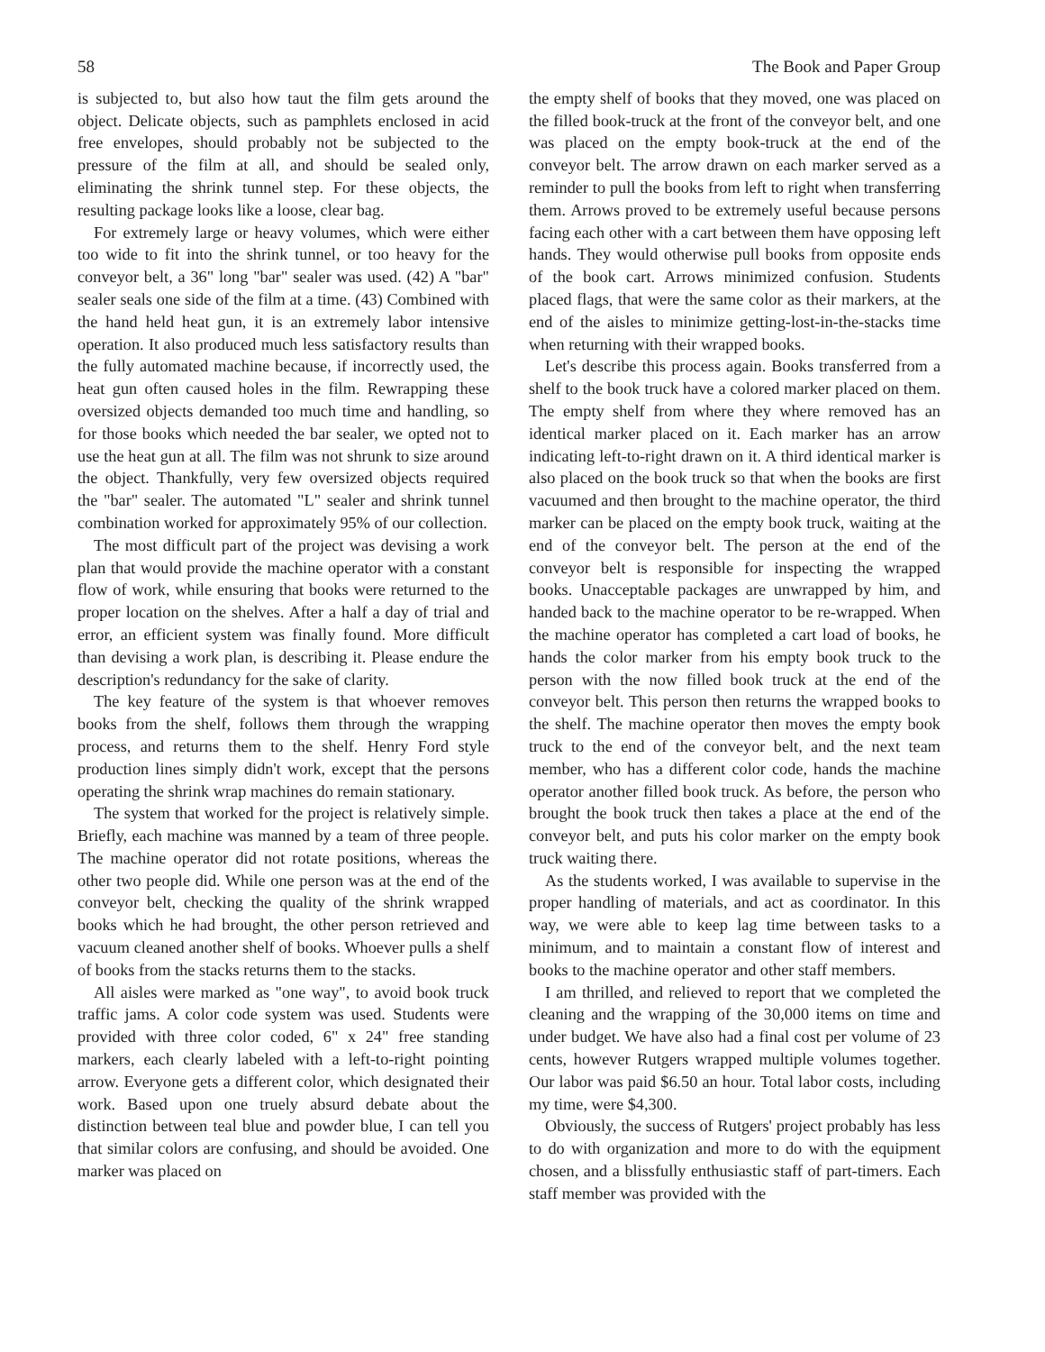58 The Book and Paper Group
is subjected to, but also how taut the film gets around the object. Delicate objects, such as pamphlets enclosed in acid free envelopes, should probably not be subjected to the pressure of the film at all, and should be sealed only, eliminating the shrink tunnel step. For these objects, the resulting package looks like a loose, clear bag.
For extremely large or heavy volumes, which were either too wide to fit into the shrink tunnel, or too heavy for the conveyor belt, a 36" long "bar" sealer was used. (42) A "bar" sealer seals one side of the film at a time. (43) Combined with the hand held heat gun, it is an extremely labor intensive operation. It also produced much less satisfactory results than the fully automated machine because, if incorrectly used, the heat gun often caused holes in the film. Rewrapping these oversized objects demanded too much time and handling, so for those books which needed the bar sealer, we opted not to use the heat gun at all. The film was not shrunk to size around the object. Thankfully, very few oversized objects required the "bar" sealer. The automated "L" sealer and shrink tunnel combination worked for approximately 95% of our collection.
The most difficult part of the project was devising a work plan that would provide the machine operator with a constant flow of work, while ensuring that books were returned to the proper location on the shelves. After a half a day of trial and error, an efficient system was finally found. More difficult than devising a work plan, is describing it. Please endure the description's redundancy for the sake of clarity.
The key feature of the system is that whoever removes books from the shelf, follows them through the wrapping process, and returns them to the shelf. Henry Ford style production lines simply didn't work, except that the persons operating the shrink wrap machines do remain stationary.
The system that worked for the project is relatively simple. Briefly, each machine was manned by a team of three people. The machine operator did not rotate positions, whereas the other two people did. While one person was at the end of the conveyor belt, checking the quality of the shrink wrapped books which he had brought, the other person retrieved and vacuum cleaned another shelf of books. Whoever pulls a shelf of books from the stacks returns them to the stacks.
All aisles were marked as "one way", to avoid book truck traffic jams. A color code system was used. Students were provided with three color coded, 6" x 24" free standing markers, each clearly labeled with a left-to-right pointing arrow. Everyone gets a different color, which designated their work. Based upon one truely absurd debate about the distinction between teal blue and powder blue, I can tell you that similar colors are confusing, and should be avoided. One marker was placed on
the empty shelf of books that they moved, one was placed on the filled book-truck at the front of the conveyor belt, and one was placed on the empty book-truck at the end of the conveyor belt. The arrow drawn on each marker served as a reminder to pull the books from left to right when transferring them. Arrows proved to be extremely useful because persons facing each other with a cart between them have opposing left hands. They would otherwise pull books from opposite ends of the book cart. Arrows minimized confusion. Students placed flags, that were the same color as their markers, at the end of the aisles to minimize getting-lost-in-the-stacks time when returning with their wrapped books.
Let's describe this process again. Books transferred from a shelf to the book truck have a colored marker placed on them. The empty shelf from where they where removed has an identical marker placed on it. Each marker has an arrow indicating left-to-right drawn on it. A third identical marker is also placed on the book truck so that when the books are first vacuumed and then brought to the machine operator, the third marker can be placed on the empty book truck, waiting at the end of the conveyor belt. The person at the end of the conveyor belt is responsible for inspecting the wrapped books. Unacceptable packages are unwrapped by him, and handed back to the machine operator to be re-wrapped. When the machine operator has completed a cart load of books, he hands the color marker from his empty book truck to the person with the now filled book truck at the end of the conveyor belt. This person then returns the wrapped books to the shelf. The machine operator then moves the empty book truck to the end of the conveyor belt, and the next team member, who has a different color code, hands the machine operator another filled book truck. As before, the person who brought the book truck then takes a place at the end of the conveyor belt, and puts his color marker on the empty book truck waiting there.
As the students worked, I was available to supervise in the proper handling of materials, and act as coordinator. In this way, we were able to keep lag time between tasks to a minimum, and to maintain a constant flow of interest and books to the machine operator and other staff members.
I am thrilled, and relieved to report that we completed the cleaning and the wrapping of the 30,000 items on time and under budget. We have also had a final cost per volume of 23 cents, however Rutgers wrapped multiple volumes together. Our labor was paid $6.50 an hour. Total labor costs, including my time, were $4,300.
Obviously, the success of Rutgers' project probably has less to do with organization and more to do with the equipment chosen, and a blissfully enthusiastic staff of part-timers. Each staff member was provided with the